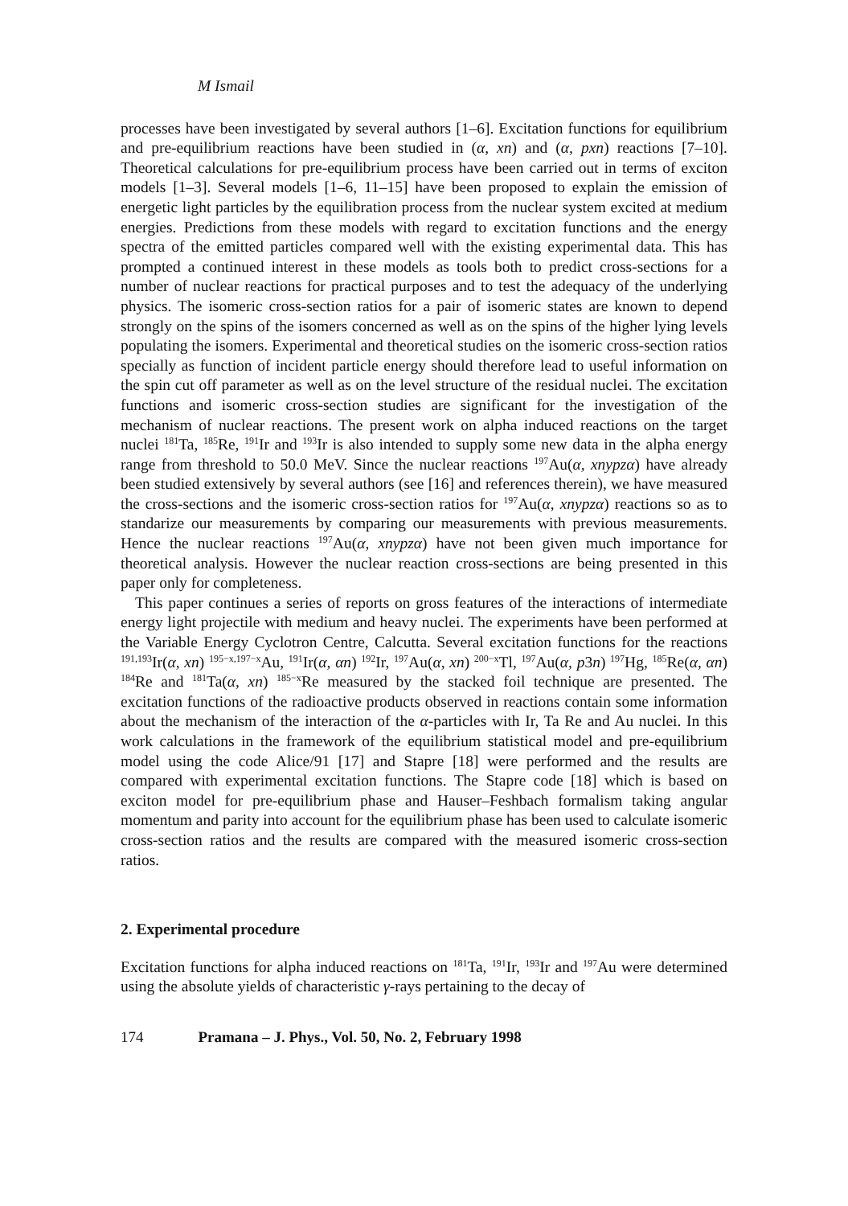M Ismail
processes have been investigated by several authors [1–6]. Excitation functions for equilibrium and pre-equilibrium reactions have been studied in (α, xn) and (α, pxn) reactions [7–10]. Theoretical calculations for pre-equilibrium process have been carried out in terms of exciton models [1–3]. Several models [1–6, 11–15] have been proposed to explain the emission of energetic light particles by the equilibration process from the nuclear system excited at medium energies. Predictions from these models with regard to excitation functions and the energy spectra of the emitted particles compared well with the existing experimental data. This has prompted a continued interest in these models as tools both to predict cross-sections for a number of nuclear reactions for practical purposes and to test the adequacy of the underlying physics. The isomeric cross-section ratios for a pair of isomeric states are known to depend strongly on the spins of the isomers concerned as well as on the spins of the higher lying levels populating the isomers. Experimental and theoretical studies on the isomeric cross-section ratios specially as function of incident particle energy should therefore lead to useful information on the spin cut off parameter as well as on the level structure of the residual nuclei. The excitation functions and isomeric cross-section studies are significant for the investigation of the mechanism of nuclear reactions. The present work on alpha induced reactions on the target nuclei <sup>181</sup>Ta, <sup>185</sup>Re, <sup>191</sup>Ir and <sup>193</sup>Ir is also intended to supply some new data in the alpha energy range from threshold to 50.0 MeV. Since the nuclear reactions <sup>197</sup>Au(α, xnypzα) have already been studied extensively by several authors (see [16] and references therein), we have measured the cross-sections and the isomeric cross-section ratios for <sup>197</sup>Au(α, xnypzα) reactions so as to standarize our measurements by comparing our measurements with previous measurements. Hence the nuclear reactions <sup>197</sup>Au(α, xnypzα) have not been given much importance for theoretical analysis. However the nuclear reaction cross-sections are being presented in this paper only for completeness.
This paper continues a series of reports on gross features of the interactions of intermediate energy light projectile with medium and heavy nuclei. The experiments have been performed at the Variable Energy Cyclotron Centre, Calcutta. Several excitation functions for the reactions <sup>191,193</sup>Ir(α, xn) <sup>195−x,197−x</sup>Au, <sup>191</sup>Ir(α, αn) <sup>192</sup>Ir, <sup>197</sup>Au(α, xn) <sup>200−x</sup>Tl, <sup>197</sup>Au(α, p3n) <sup>197</sup>Hg, <sup>185</sup>Re(α, αn) <sup>184</sup>Re and <sup>181</sup>Ta(α, xn) <sup>185−x</sup>Re measured by the stacked foil technique are presented. The excitation functions of the radioactive products observed in reactions contain some information about the mechanism of the interaction of the α-particles with Ir, Ta Re and Au nuclei. In this work calculations in the framework of the equilibrium statistical model and pre-equilibrium model using the code Alice/91 [17] and Stapre [18] were performed and the results are compared with experimental excitation functions. The Stapre code [18] which is based on exciton model for pre-equilibrium phase and Hauser–Feshbach formalism taking angular momentum and parity into account for the equilibrium phase has been used to calculate isomeric cross-section ratios and the results are compared with the measured isomeric cross-section ratios.
2. Experimental procedure
Excitation functions for alpha induced reactions on <sup>181</sup>Ta, <sup>191</sup>Ir, <sup>193</sup>Ir and <sup>197</sup>Au were determined using the absolute yields of characteristic γ-rays pertaining to the decay of
174 Pramana – J. Phys., Vol. 50, No. 2, February 1998